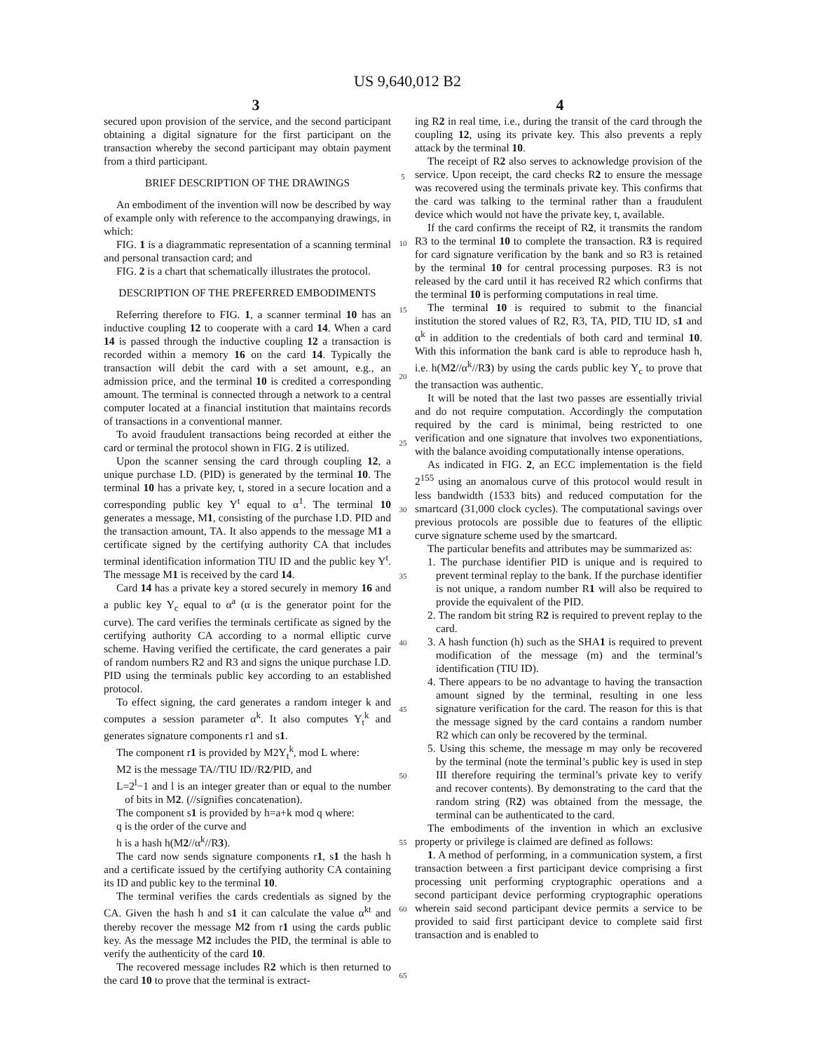US 9,640,012 B2
3 4
secured upon provision of the service, and the second participant obtaining a digital signature for the first participant on the transaction whereby the second participant may obtain payment from a third participant.
BRIEF DESCRIPTION OF THE DRAWINGS
An embodiment of the invention will now be described by way of example only with reference to the accompanying drawings, in which:
FIG. 1 is a diagrammatic representation of a scanning terminal and personal transaction card; and
FIG. 2 is a chart that schematically illustrates the protocol.
DESCRIPTION OF THE PREFERRED EMBODIMENTS
Referring therefore to FIG. 1, a scanner terminal 10 has an inductive coupling 12 to cooperate with a card 14. When a card 14 is passed through the inductive coupling 12 a transaction is recorded within a memory 16 on the card 14. Typically the transaction will debit the card with a set amount, e.g., an admission price, and the terminal 10 is credited a corresponding amount. The terminal is connected through a network to a central computer located at a financial institution that maintains records of transactions in a conventional manner.
To avoid fraudulent transactions being recorded at either the card or terminal the protocol shown in FIG. 2 is utilized.
Upon the scanner sensing the card through coupling 12, a unique purchase I.D. (PID) is generated by the terminal 10. The terminal 10 has a private key, t, stored in a secure location and a corresponding public key Y<sup>t</sup> equal to α<sup>1</sup>. The terminal 10 generates a message, M1, consisting of the purchase I.D. PID and the transaction amount, TA. It also appends to the message M1 a certificate signed by the certifying authority CA that includes terminal identification information TIU ID and the public key Y<sup>t</sup>. The message M1 is received by the card 14.
Card 14 has a private key a stored securely in memory 16 and a public key Y<sub>c</sub> equal to α<sup>a</sup> (α is the generator point for the curve). The card verifies the terminals certificate as signed by the certifying authority CA according to a normal elliptic curve scheme. Having verified the certificate, the card generates a pair of random numbers R2 and R3 and signs the unique purchase I.D. PID using the terminals public key according to an established protocol.
To effect signing, the card generates a random integer k and computes a session parameter α<sup>k</sup>. It also computes Y<sub>t</sub><sup>k</sup> and generates signature components r1 and s1.
The component r1 is provided by M2Y<sub>t</sub><sup>k</sup>, mod L where:
M2 is the message TA//TIU ID//R2/PID, and
L=2<sup>l</sup>−1 and l is an integer greater than or equal to the number of bits in M2. (//signifies concatenation).
The component s1 is provided by h=a+k mod q where:
q is the order of the curve and
h is a hash h(M2//α<sup>k</sup>//R3).
The card now sends signature components r1, s1 the hash h and a certificate issued by the certifying authority CA containing its ID and public key to the terminal 10.
The terminal verifies the cards credentials as signed by the CA. Given the hash h and s1 it can calculate the value α<sup>kt</sup> and thereby recover the message M2 from r1 using the cards public key. As the message M2 includes the PID, the terminal is able to verify the authenticity of the card 10.
The recovered message includes R2 which is then returned to the card 10 to prove that the terminal is extract-
5
10
15
20
25
30
35
40
45
50
55
60
65
ing R2 in real time, i.e., during the transit of the card through the coupling 12, using its private key. This also prevents a reply attack by the terminal 10.
The receipt of R2 also serves to acknowledge provision of the service. Upon receipt, the card checks R2 to ensure the message was recovered using the terminals private key. This confirms that the card was talking to the terminal rather than a fraudulent device which would not have the private key, t, available.
If the card confirms the receipt of R2, it transmits the random R3 to the terminal 10 to complete the transaction. R3 is required for card signature verification by the bank and so R3 is retained by the terminal 10 for central processing purposes. R3 is not released by the card until it has received R2 which confirms that the terminal 10 is performing computations in real time.
The terminal 10 is required to submit to the financial institution the stored values of R2, R3, TA, PID, TIU ID, s1 and α<sup>k</sup> in addition to the credentials of both card and terminal 10. With this information the bank card is able to reproduce hash h, i.e. h(M2//α<sup>k</sup>//R3) by using the cards public key Y<sub>c</sub> to prove that the transaction was authentic.
It will be noted that the last two passes are essentially trivial and do not require computation. Accordingly the computation required by the card is minimal, being restricted to one verification and one signature that involves two exponentiations, with the balance avoiding computationally intense operations.
As indicated in FIG. 2, an ECC implementation is the field 2<sup>155</sup> using an anomalous curve of this protocol would result in less bandwidth (1533 bits) and reduced computation for the smartcard (31,000 clock cycles). The computational savings over previous protocols are possible due to features of the elliptic curve signature scheme used by the smartcard.
The particular benefits and attributes may be summarized as:
1. The purchase identifier PID is unique and is required to prevent terminal replay to the bank. If the purchase identifier is not unique, a random number R1 will also be required to provide the equivalent of the PID.
2. The random bit string R2 is required to prevent replay to the card.
3. A hash function (h) such as the SHA1 is required to prevent modification of the message (m) and the terminal’s identification (TIU ID).
4. There appears to be no advantage to having the transaction amount signed by the terminal, resulting in one less signature verification for the card. The reason for this is that the message signed by the card contains a random number R2 which can only be recovered by the terminal.
5. Using this scheme, the message m may only be recovered by the terminal (note the terminal’s public key is used in step III therefore requiring the terminal’s private key to verify and recover contents). By demonstrating to the card that the random string (R2) was obtained from the message, the terminal can be authenticated to the card.
The embodiments of the invention in which an exclusive property or privilege is claimed are defined as follows:
1. A method of performing, in a communication system, a first transaction between a first participant device comprising a first processing unit performing cryptographic operations and a second participant device performing cryptographic operations wherein said second participant device permits a service to be provided to said first participant device to complete said first transaction and is enabled to